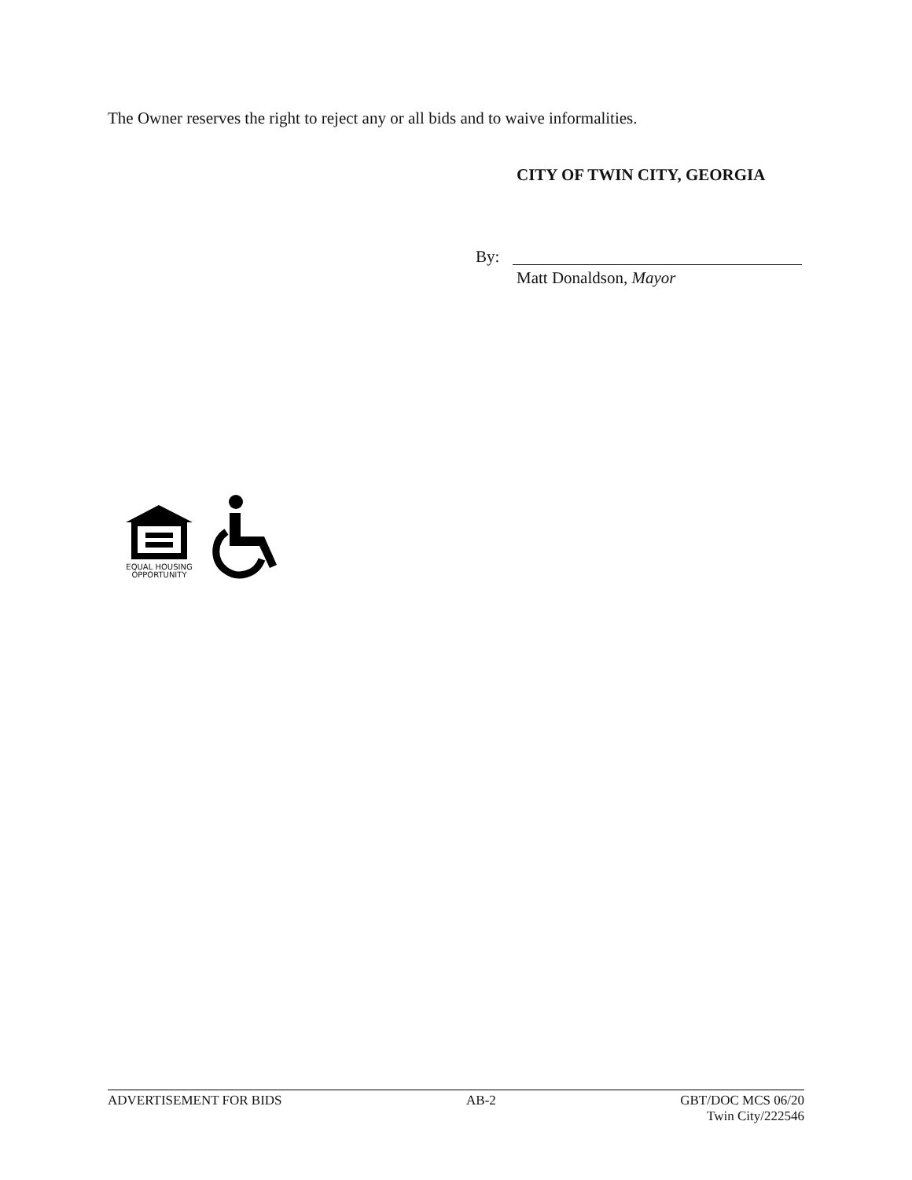The Owner reserves the right to reject any or all bids and to waive informalities.
CITY OF TWIN CITY, GEORGIA
By:
Matt Donaldson, Mayor
EQUAL HOUSING
OPPORTUNITY
ADVERTISEMENT FOR BIDS AB-2 GBT/DOC MCS 06/20
Twin City/222546